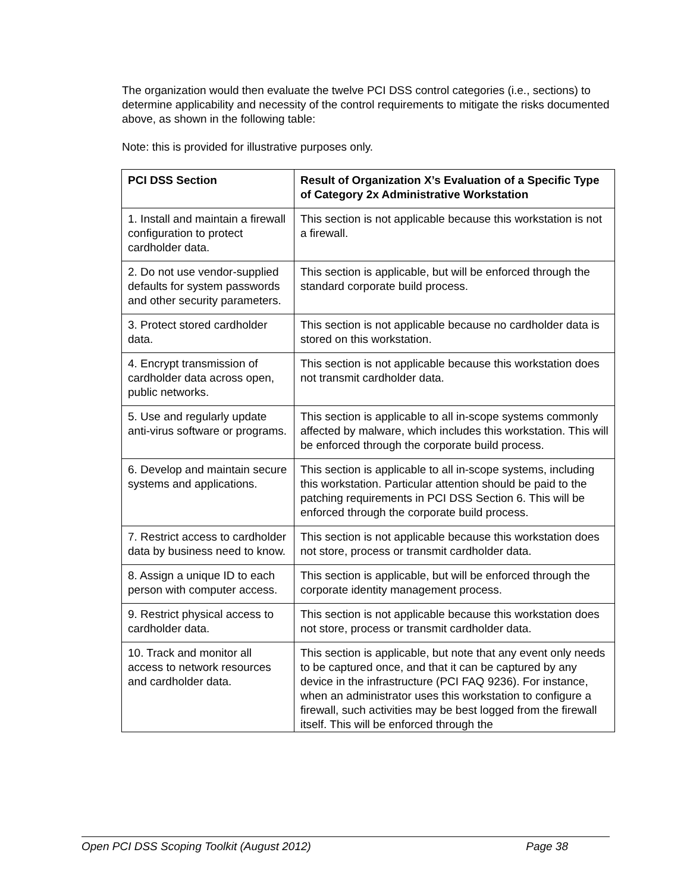The organization would then evaluate the twelve PCI DSS control categories (i.e., sections) to determine applicability and necessity of the control requirements to mitigate the risks documented above, as shown in the following table:
Note: this is provided for illustrative purposes only.
| PCI DSS Section | Result of Organization X’s Evaluation of a Specific Type of Category 2x Administrative Workstation |
| --- | --- |
| 1. Install and maintain a firewall configuration to protect cardholder data. | This section is not applicable because this workstation is not a firewall. |
| 2. Do not use vendor-supplied defaults for system passwords and other security parameters. | This section is applicable, but will be enforced through the standard corporate build process. |
| 3. Protect stored cardholder data. | This section is not applicable because no cardholder data is stored on this workstation. |
| 4. Encrypt transmission of cardholder data across open, public networks. | This section is not applicable because this workstation does not transmit cardholder data. |
| 5. Use and regularly update anti-virus software or programs. | This section is applicable to all in-scope systems commonly affected by malware, which includes this workstation. This will be enforced through the corporate build process. |
| 6. Develop and maintain secure systems and applications. | This section is applicable to all in-scope systems, including this workstation. Particular attention should be paid to the patching requirements in PCI DSS Section 6. This will be enforced through the corporate build process. |
| 7. Restrict access to cardholder data by business need to know. | This section is not applicable because this workstation does not store, process or transmit cardholder data. |
| 8. Assign a unique ID to each person with computer access. | This section is applicable, but will be enforced through the corporate identity management process. |
| 9. Restrict physical access to cardholder data. | This section is not applicable because this workstation does not store, process or transmit cardholder data. |
| 10. Track and monitor all access to network resources and cardholder data. | This section is applicable, but note that any event only needs to be captured once, and that it can be captured by any device in the infrastructure (PCI FAQ 9236). For instance, when an administrator uses this workstation to configure a firewall, such activities may be best logged from the firewall itself. This will be enforced through the |
Open PCI DSS Scoping Toolkit (August 2012) Page 38